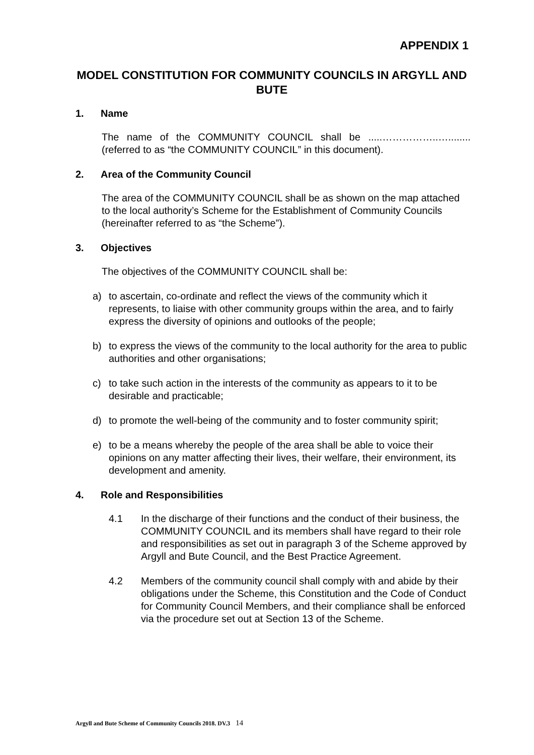APPENDIX 1
MODEL CONSTITUTION FOR COMMUNITY COUNCILS IN ARGYLL AND BUTE
1. Name
The name of the COMMUNITY COUNCIL shall be .....……………..…........ (referred to as “the COMMUNITY COUNCIL” in this document).
2. Area of the Community Council
The area of the COMMUNITY COUNCIL shall be as shown on the map attached to the local authority’s Scheme for the Establishment of Community Councils (hereinafter referred to as “the Scheme”).
3. Objectives
The objectives of the COMMUNITY COUNCIL shall be:
a) to ascertain, co-ordinate and reflect the views of the community which it represents, to liaise with other community groups within the area, and to fairly express the diversity of opinions and outlooks of the people;
b) to express the views of the community to the local authority for the area to public authorities and other organisations;
c) to take such action in the interests of the community as appears to it to be desirable and practicable;
d) to promote the well-being of the community and to foster community spirit;
e) to be a means whereby the people of the area shall be able to voice their opinions on any matter affecting their lives, their welfare, their environment, its development and amenity.
4. Role and Responsibilities
4.1 In the discharge of their functions and the conduct of their business, the COMMUNITY COUNCIL and its members shall have regard to their role and responsibilities as set out in paragraph 3 of the Scheme approved by Argyll and Bute Council, and the Best Practice Agreement.
4.2 Members of the community council shall comply with and abide by their obligations under the Scheme, this Constitution and the Code of Conduct for Community Council Members, and their compliance shall be enforced via the procedure set out at Section 13 of the Scheme.
Argyll and Bute Scheme of Community Councils 2018. DV.3 14